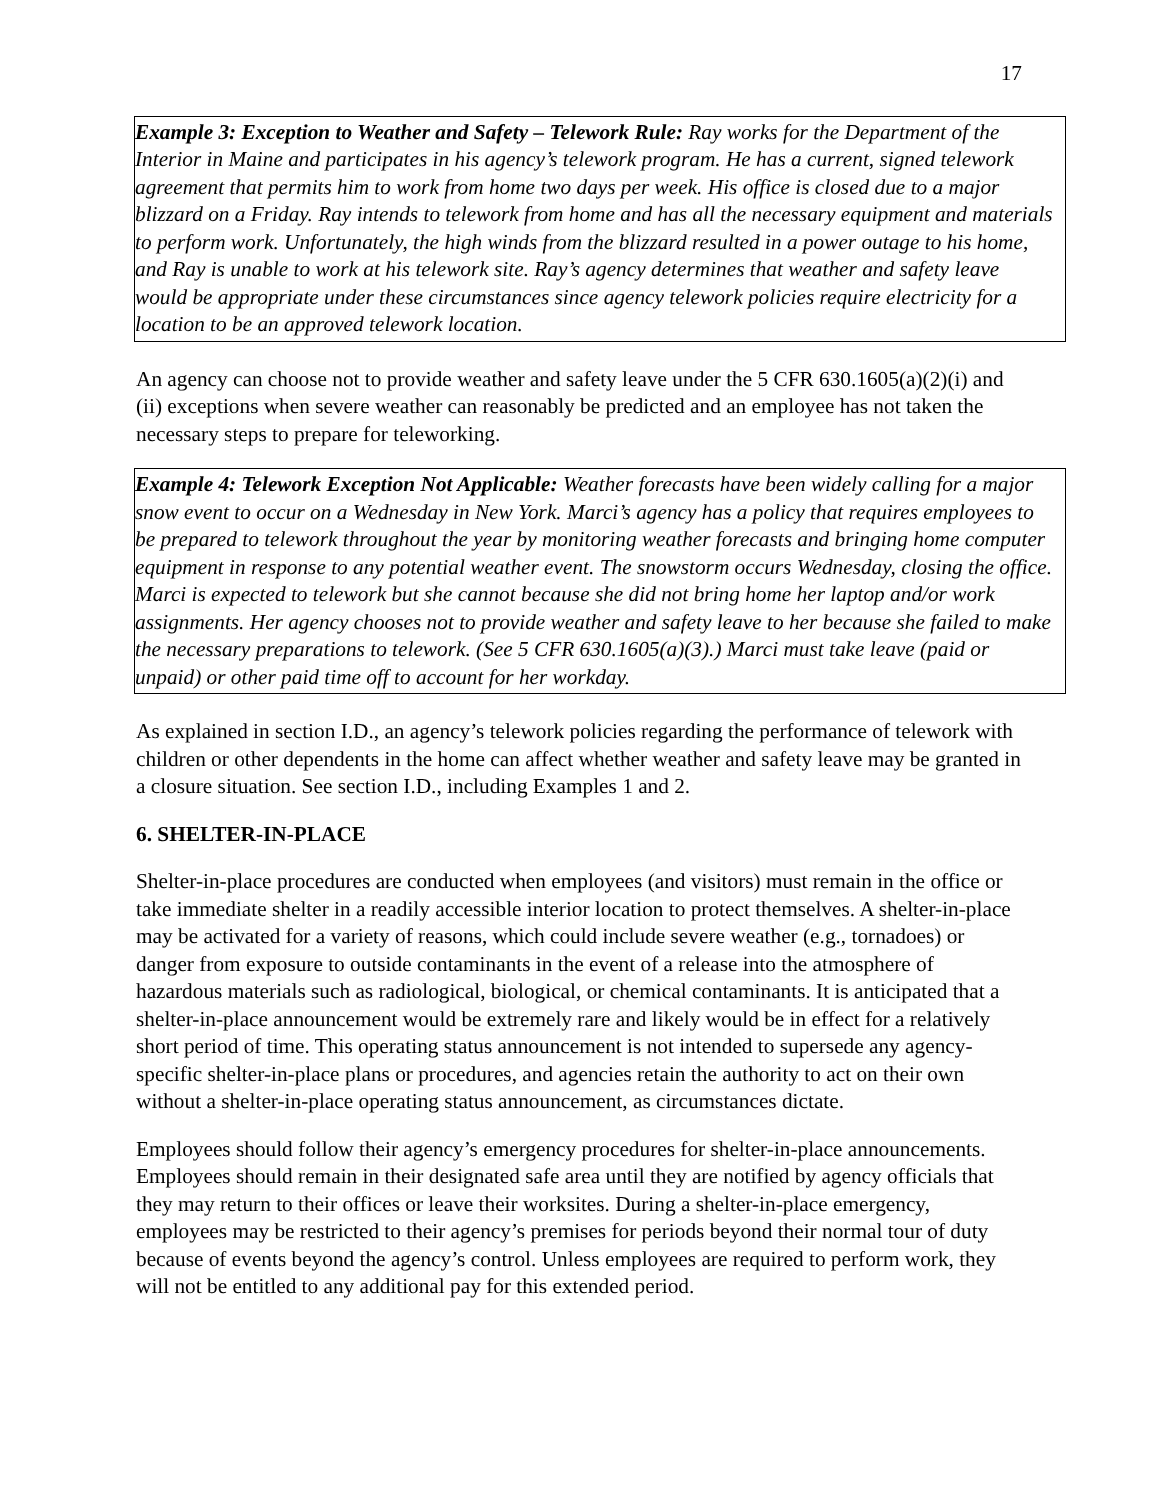17
Example 3: Exception to Weather and Safety – Telework Rule: Ray works for the Department of the Interior in Maine and participates in his agency’s telework program. He has a current, signed telework agreement that permits him to work from home two days per week. His office is closed due to a major blizzard on a Friday. Ray intends to telework from home and has all the necessary equipment and materials to perform work. Unfortunately, the high winds from the blizzard resulted in a power outage to his home, and Ray is unable to work at his telework site. Ray’s agency determines that weather and safety leave would be appropriate under these circumstances since agency telework policies require electricity for a location to be an approved telework location.
An agency can choose not to provide weather and safety leave under the 5 CFR 630.1605(a)(2)(i) and (ii) exceptions when severe weather can reasonably be predicted and an employee has not taken the necessary steps to prepare for teleworking.
Example 4: Telework Exception Not Applicable: Weather forecasts have been widely calling for a major snow event to occur on a Wednesday in New York. Marci’s agency has a policy that requires employees to be prepared to telework throughout the year by monitoring weather forecasts and bringing home computer equipment in response to any potential weather event. The snowstorm occurs Wednesday, closing the office. Marci is expected to telework but she cannot because she did not bring home her laptop and/or work assignments. Her agency chooses not to provide weather and safety leave to her because she failed to make the necessary preparations to telework. (See 5 CFR 630.1605(a)(3).) Marci must take leave (paid or unpaid) or other paid time off to account for her workday.
As explained in section I.D., an agency’s telework policies regarding the performance of telework with children or other dependents in the home can affect whether weather and safety leave may be granted in a closure situation. See section I.D., including Examples 1 and 2.
6. SHELTER-IN-PLACE
Shelter-in-place procedures are conducted when employees (and visitors) must remain in the office or take immediate shelter in a readily accessible interior location to protect themselves. A shelter-in-place may be activated for a variety of reasons, which could include severe weather (e.g., tornadoes) or danger from exposure to outside contaminants in the event of a release into the atmosphere of hazardous materials such as radiological, biological, or chemical contaminants. It is anticipated that a shelter-in-place announcement would be extremely rare and likely would be in effect for a relatively short period of time. This operating status announcement is not intended to supersede any agency-specific shelter-in-place plans or procedures, and agencies retain the authority to act on their own without a shelter-in-place operating status announcement, as circumstances dictate.
Employees should follow their agency’s emergency procedures for shelter-in-place announcements. Employees should remain in their designated safe area until they are notified by agency officials that they may return to their offices or leave their worksites. During a shelter-in-place emergency, employees may be restricted to their agency’s premises for periods beyond their normal tour of duty because of events beyond the agency’s control. Unless employees are required to perform work, they will not be entitled to any additional pay for this extended period.